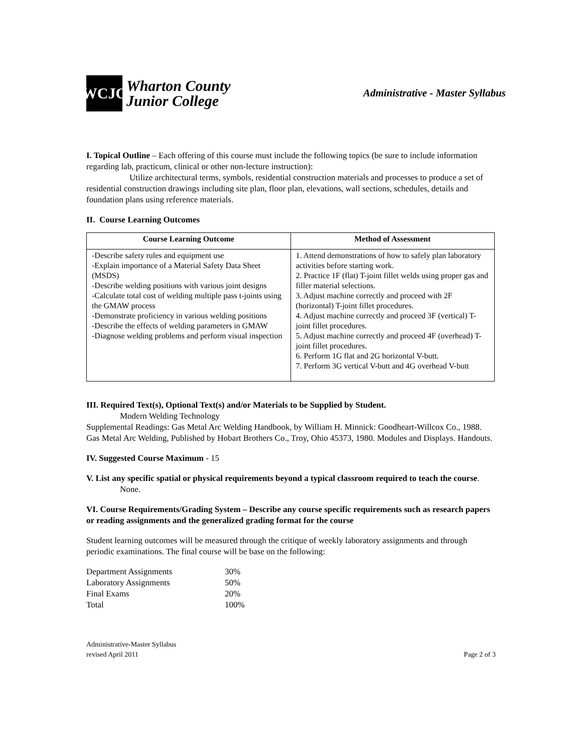WCJC
Wharton County
Junior College
Administrative - Master Syllabus
I. Topical Outline – Each offering of this course must include the following topics (be sure to include information regarding lab, practicum, clinical or other non-lecture instruction):
Utilize architectural terms, symbols, residential construction materials and processes to produce a set of residential construction drawings including site plan, floor plan, elevations, wall sections, schedules, details and foundation plans using reference materials.
II. Course Learning Outcomes
| Course Learning Outcome | Method of Assessment |
| --- | --- |
| -Describe safety rules and equipment use -Explain importance of a Material Safety Data Sheet (MSDS) -Describe welding positions with various joint designs -Calculate total cost of welding multiple pass t-joints using the GMAW process -Demonstrate proficiency in various welding positions -Describe the effects of welding parameters in GMAW -Diagnose welding problems and perform visual inspection | 1. Attend demonstrations of how to safely plan laboratory activities before starting work. 2. Practice 1F (flat) T-joint fillet welds using proper gas and filler material selections. 3. Adjust machine correctly and proceed with 2F (horizontal) T-joint fillet procedures. 4. Adjust machine correctly and proceed 3F (vertical) T-joint fillet procedures. 5. Adjust machine correctly and proceed 4F (overhead) T-joint fillet procedures. 6. Perform 1G flat and 2G horizontal V-butt. 7. Perform 3G vertical V-butt and 4G overhead V-butt |
III. Required Text(s), Optional Text(s) and/or Materials to be Supplied by Student.
Modern Welding Technology
Supplemental Readings: Gas Metal Arc Welding Handbook, by William H. Minnick: Goodheart-Willcox Co., 1988. Gas Metal Arc Welding, Published by Hobart Brothers Co., Troy, Ohio 45373, 1980. Modules and Displays. Handouts.
IV. Suggested Course Maximum - 15
V. List any specific spatial or physical requirements beyond a typical classroom required to teach the course.
None.
VI. Course Requirements/Grading System – Describe any course specific requirements such as research papers or reading assignments and the generalized grading format for the course
Student learning outcomes will be measured through the critique of weekly laboratory assignments and through periodic examinations. The final course will be base on the following:
| Department Assignments | 30% |
| Laboratory Assignments | 50% |
| Final Exams | 20% |
| Total | 100% |
Administrative-Master Syllabus
revised April 2011
Page 2 of 3